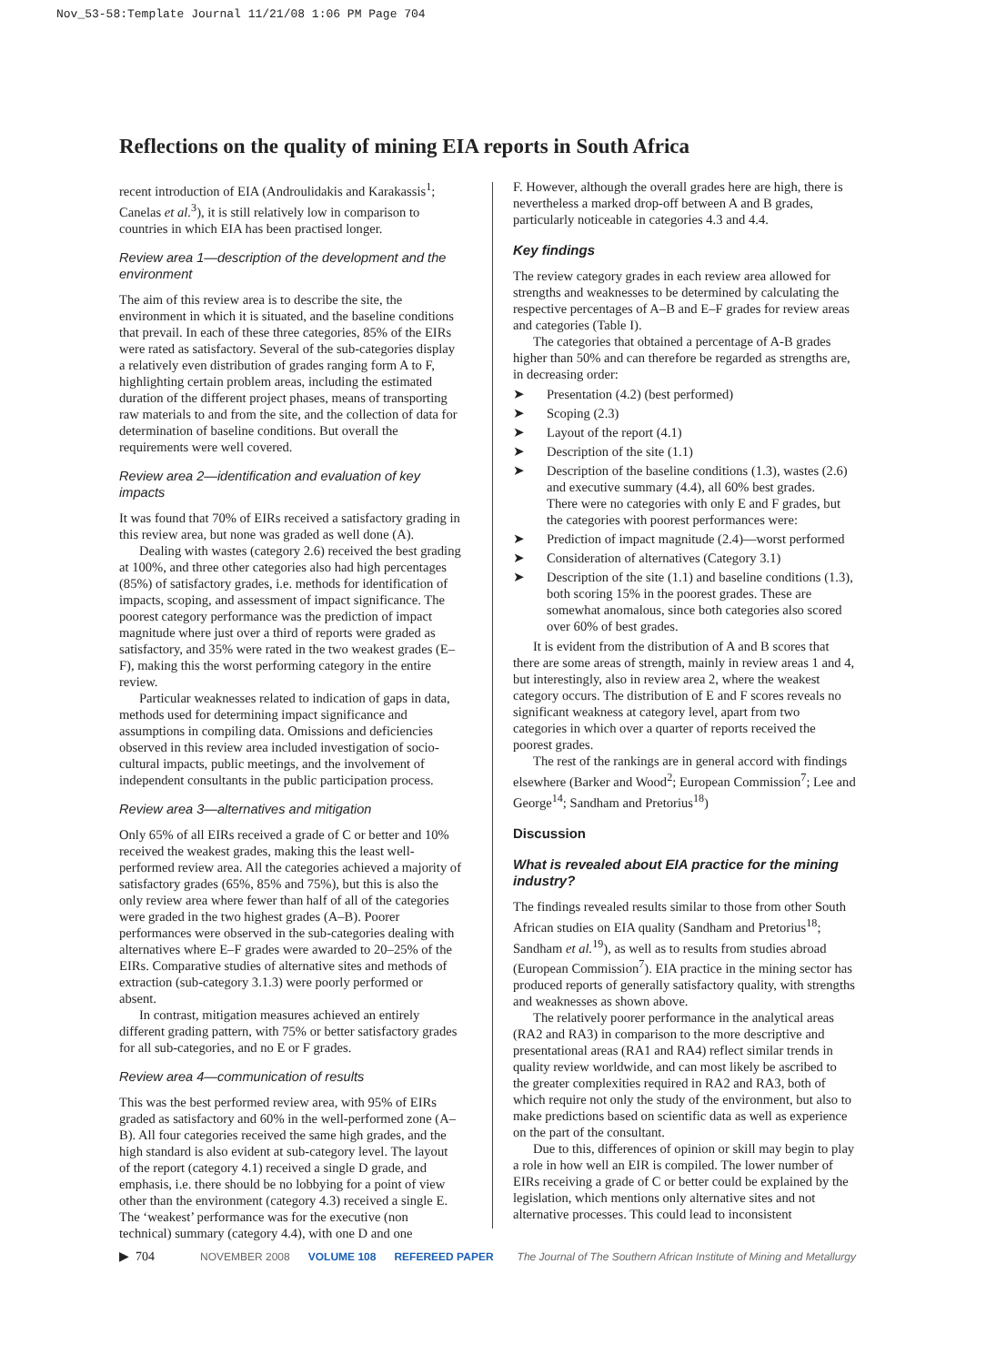Nov_53-58:Template Journal 11/21/08 1:06 PM Page 704
Reflections on the quality of mining EIA reports in South Africa
recent introduction of EIA (Androulidakis and Karakassis<sup>1</sup>; Canelas et al.<sup>3</sup>), it is still relatively low in comparison to countries in which EIA has been practised longer.
Review area 1—description of the development and the environment
The aim of this review area is to describe the site, the environment in which it is situated, and the baseline conditions that prevail. In each of these three categories, 85% of the EIRs were rated as satisfactory. Several of the sub-categories display a relatively even distribution of grades ranging form A to F, highlighting certain problem areas, including the estimated duration of the different project phases, means of transporting raw materials to and from the site, and the collection of data for determination of baseline conditions. But overall the requirements were well covered.
Review area 2—identification and evaluation of key impacts
It was found that 70% of EIRs received a satisfactory grading in this review area, but none was graded as well done (A).
Dealing with wastes (category 2.6) received the best grading at 100%, and three other categories also had high percentages (85%) of satisfactory grades, i.e. methods for identification of impacts, scoping, and assessment of impact significance. The poorest category performance was the prediction of impact magnitude where just over a third of reports were graded as satisfactory, and 35% were rated in the two weakest grades (E–F), making this the worst performing category in the entire review.
Particular weaknesses related to indication of gaps in data, methods used for determining impact significance and assumptions in compiling data. Omissions and deficiencies observed in this review area included investigation of socio-cultural impacts, public meetings, and the involvement of independent consultants in the public participation process.
Review area 3—alternatives and mitigation
Only 65% of all EIRs received a grade of C or better and 10% received the weakest grades, making this the least well-performed review area. All the categories achieved a majority of satisfactory grades (65%, 85% and 75%), but this is also the only review area where fewer than half of all of the categories were graded in the two highest grades (A–B). Poorer performances were observed in the sub-categories dealing with alternatives where E–F grades were awarded to 20–25% of the EIRs. Comparative studies of alternative sites and methods of extraction (sub-category 3.1.3) were poorly performed or absent.
In contrast, mitigation measures achieved an entirely different grading pattern, with 75% or better satisfactory grades for all sub-categories, and no E or F grades.
Review area 4—communication of results
This was the best performed review area, with 95% of EIRs graded as satisfactory and 60% in the well-performed zone (A–B). All four categories received the same high grades, and the high standard is also evident at sub-category level. The layout of the report (category 4.1) received a single D grade, and emphasis, i.e. there should be no lobbying for a point of view other than the environment (category 4.3) received a single E. The ‘weakest’ performance was for the executive (non technical) summary (category 4.4), with one D and one
F. However, although the overall grades here are high, there is nevertheless a marked drop-off between A and B grades, particularly noticeable in categories 4.3 and 4.4.
Key findings
The review category grades in each review area allowed for strengths and weaknesses to be determined by calculating the respective percentages of A–B and E–F grades for review areas and categories (Table I).
The categories that obtained a percentage of A-B grades higher than 50% and can therefore be regarded as strengths are, in decreasing order:
➤ Presentation (4.2) (best performed)
➤ Scoping (2.3)
➤ Layout of the report (4.1)
➤ Description of the site (1.1)
➤ Description of the baseline conditions (1.3), wastes (2.6) and executive summary (4.4), all 60% best grades.
There were no categories with only E and F grades, but the categories with poorest performances were:
➤ Prediction of impact magnitude (2.4)—worst performed
➤ Consideration of alternatives (Category 3.1)
➤ Description of the site (1.1) and baseline conditions (1.3), both scoring 15% in the poorest grades. These are somewhat anomalous, since both categories also scored over 60% of best grades.
It is evident from the distribution of A and B scores that there are some areas of strength, mainly in review areas 1 and 4, but interestingly, also in review area 2, where the weakest category occurs. The distribution of E and F scores reveals no significant weakness at category level, apart from two categories in which over a quarter of reports received the poorest grades.
The rest of the rankings are in general accord with findings elsewhere (Barker and Wood<sup>2</sup>; European Commission<sup>7</sup>; Lee and George<sup>14</sup>; Sandham and Pretorius<sup>18</sup>)
Discussion
What is revealed about EIA practice for the mining industry?
The findings revealed results similar to those from other South African studies on EIA quality (Sandham and Pretorius<sup>18</sup>; Sandham et al.<sup>19</sup>), as well as to results from studies abroad (European Commission<sup>7</sup>). EIA practice in the mining sector has produced reports of generally satisfactory quality, with strengths and weaknesses as shown above.
The relatively poorer performance in the analytical areas (RA2 and RA3) in comparison to the more descriptive and presentational areas (RA1 and RA4) reflect similar trends in quality review worldwide, and can most likely be ascribed to the greater complexities required in RA2 and RA3, both of which require not only the study of the environment, but also to make predictions based on scientific data as well as experience on the part of the consultant.
Due to this, differences of opinion or skill may begin to play a role in how well an EIR is compiled. The lower number of EIRs receiving a grade of C or better could be explained by the legislation, which mentions only alternative sites and not alternative processes. This could lead to inconsistent
▶ 704 NOVEMBER 2008 VOLUME 108 REFEREED PAPER The Journal of The Southern African Institute of Mining and Metallurgy